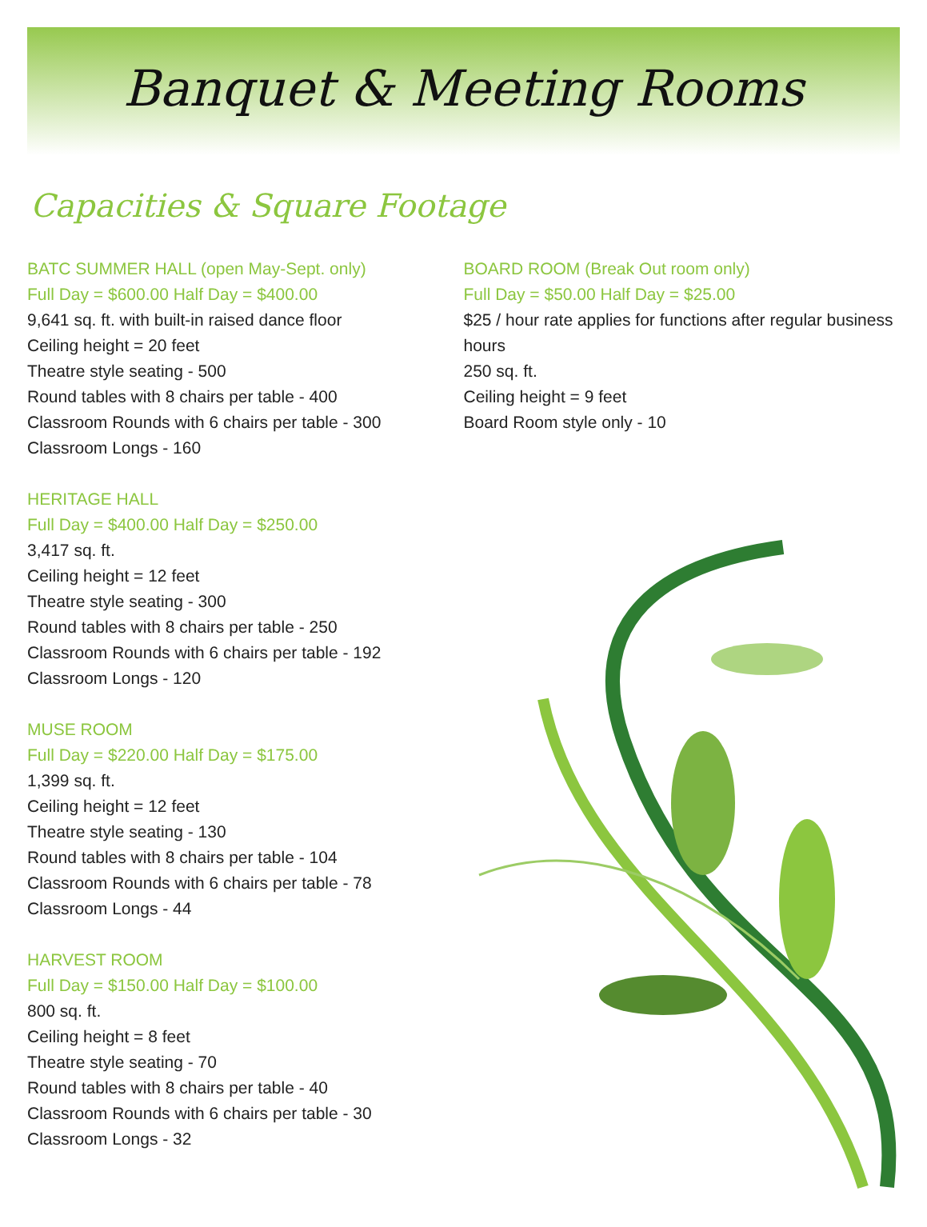Banquet & Meeting Rooms
Capacities & Square Footage
BATC SUMMER HALL (open May-Sept. only)
Full Day = $600.00 Half Day = $400.00
9,641 sq. ft. with built-in raised dance floor
Ceiling height = 20 feet
Theatre style seating - 500
Round tables with 8 chairs per table - 400
Classroom Rounds with 6 chairs per table - 300
Classroom Longs - 160
HERITAGE HALL
Full Day = $400.00 Half Day = $250.00
3,417 sq. ft.
Ceiling height = 12 feet
Theatre style seating - 300
Round tables with 8 chairs per table - 250
Classroom Rounds with 6 chairs per table - 192
Classroom Longs - 120
MUSE ROOM
Full Day = $220.00 Half Day = $175.00
1,399 sq. ft.
Ceiling height = 12 feet
Theatre style seating - 130
Round tables with 8 chairs per table - 104
Classroom Rounds with 6 chairs per table - 78
Classroom Longs - 44
HARVEST ROOM
Full Day = $150.00 Half Day = $100.00
800 sq. ft.
Ceiling height = 8 feet
Theatre style seating - 70
Round tables with 8 chairs per table - 40
Classroom Rounds with 6 chairs per table - 30
Classroom Longs - 32
BOARD ROOM (Break Out room only)
Full Day = $50.00 Half Day = $25.00
$25 / hour rate applies for functions after regular business hours
250 sq. ft.
Ceiling height = 9 feet
Board Room style only - 10